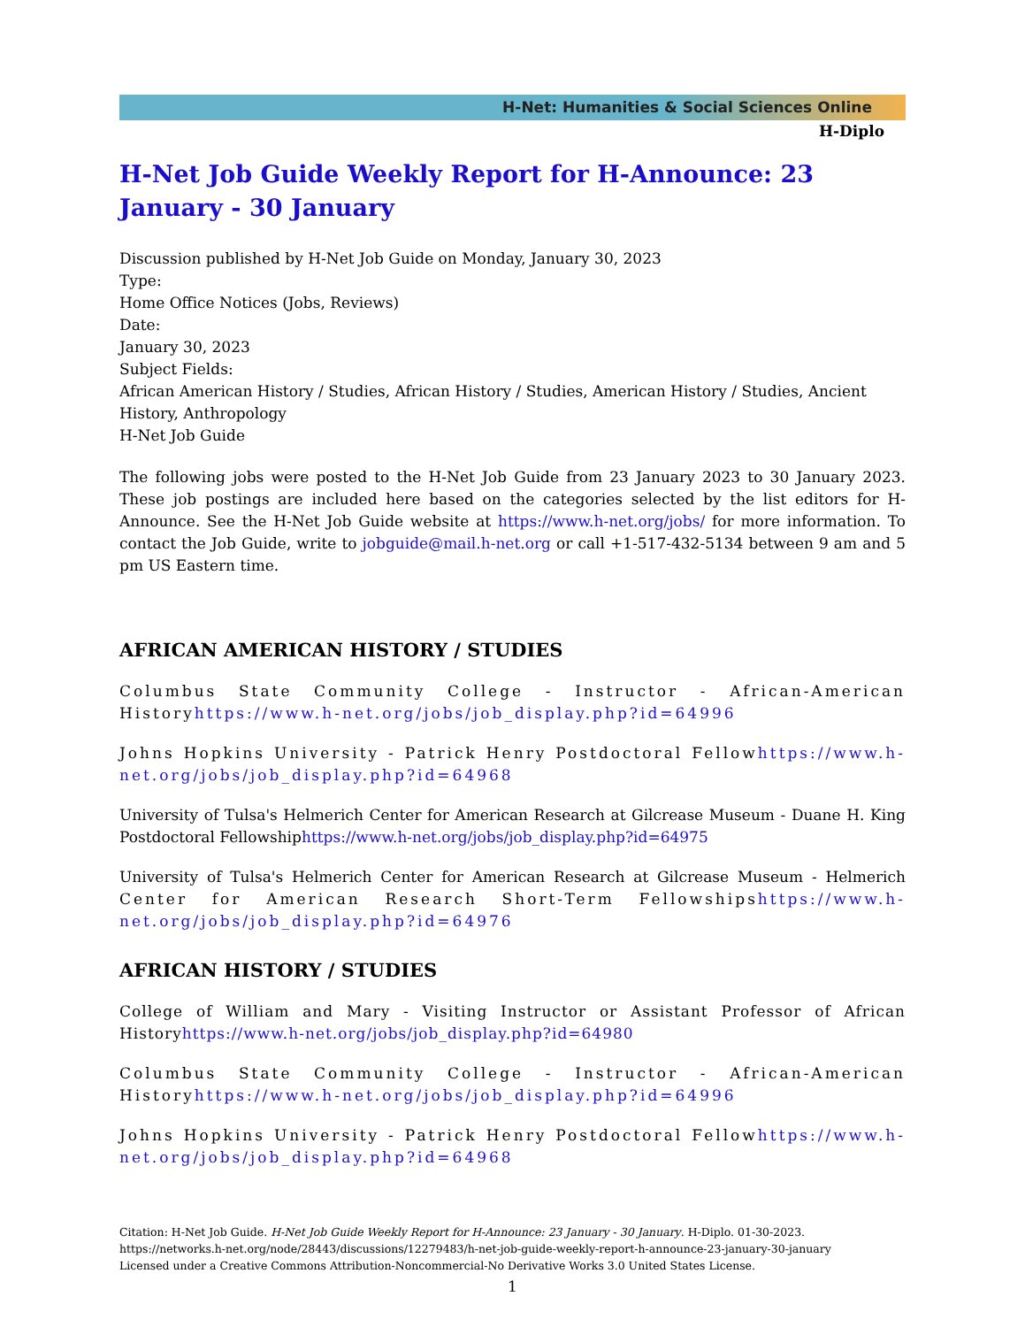H-Net: Humanities & Social Sciences Online
H-Diplo
H-Net Job Guide Weekly Report for H-Announce: 23 January - 30 January
Discussion published by H-Net Job Guide on Monday, January 30, 2023
Type:
Home Office Notices (Jobs, Reviews)
Date:
January 30, 2023
Subject Fields:
African American History / Studies, African History / Studies, American History / Studies, Ancient History, Anthropology
H-Net Job Guide
The following jobs were posted to the H-Net Job Guide from 23 January 2023 to 30 January 2023. These job postings are included here based on the categories selected by the list editors for H-Announce. See the H-Net Job Guide website at https://www.h-net.org/jobs/ for more information. To contact the Job Guide, write to jobguide@mail.h-net.org or call +1-517-432-5134 between 9 am and 5 pm US Eastern time.
AFRICAN AMERICAN HISTORY / STUDIES
Columbus State Community College - Instructor - African-American Historyhttps://www.h-net.org/jobs/job_display.php?id=64996
Johns Hopkins University - Patrick Henry Postdoctoral Fellowhttps://www.h-net.org/jobs/job_display.php?id=64968
University of Tulsa's Helmerich Center for American Research at Gilcrease Museum - Duane H. King Postdoctoral Fellowshiphttps://www.h-net.org/jobs/job_display.php?id=64975
University of Tulsa's Helmerich Center for American Research at Gilcrease Museum - Helmerich Center for American Research Short-Term Fellowshipshttps://www.h-net.org/jobs/job_display.php?id=64976
AFRICAN HISTORY / STUDIES
College of William and Mary - Visiting Instructor or Assistant Professor of African Historyhttps://www.h-net.org/jobs/job_display.php?id=64980
Columbus State Community College - Instructor - African-American Historyhttps://www.h-net.org/jobs/job_display.php?id=64996
Johns Hopkins University - Patrick Henry Postdoctoral Fellowhttps://www.h-net.org/jobs/job_display.php?id=64968
Citation: H-Net Job Guide. H-Net Job Guide Weekly Report for H-Announce: 23 January - 30 January. H-Diplo. 01-30-2023.
https://networks.h-net.org/node/28443/discussions/12279483/h-net-job-guide-weekly-report-h-announce-23-january-30-january
Licensed under a Creative Commons Attribution-Noncommercial-No Derivative Works 3.0 United States License.
1